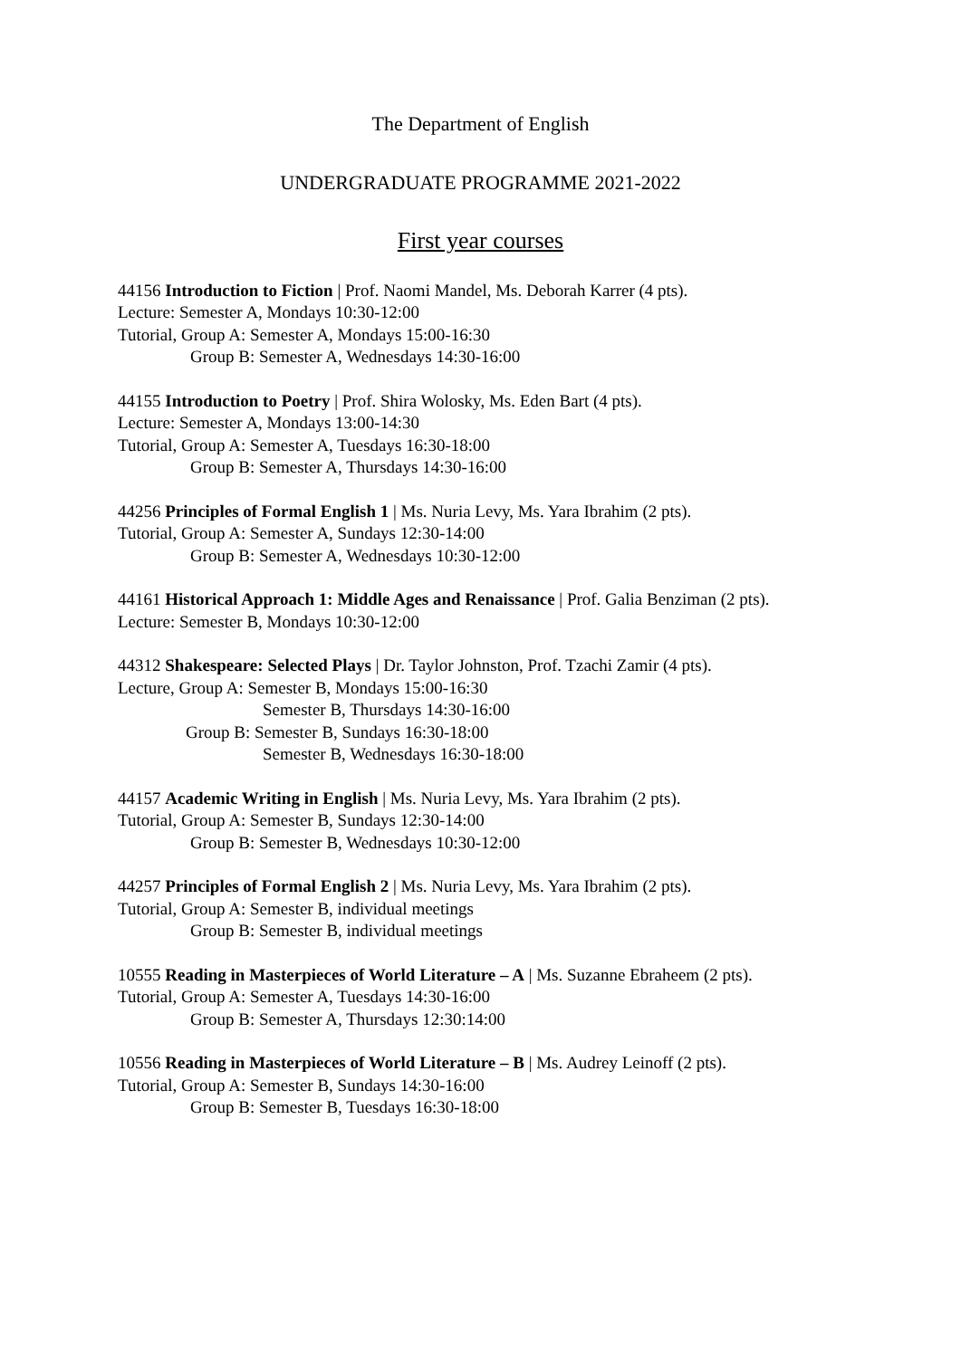The Department of English
UNDERGRADUATE PROGRAMME 2021-2022
First year courses
44156 Introduction to Fiction | Prof. Naomi Mandel, Ms. Deborah Karrer (4 pts).
Lecture: Semester A, Mondays 10:30-12:00
Tutorial, Group A: Semester A, Mondays 15:00-16:30
Group B: Semester A, Wednesdays 14:30-16:00
44155 Introduction to Poetry | Prof. Shira Wolosky, Ms. Eden Bart (4 pts).
Lecture: Semester A, Mondays 13:00-14:30
Tutorial, Group A: Semester A, Tuesdays 16:30-18:00
Group B: Semester A, Thursdays 14:30-16:00
44256 Principles of Formal English 1 | Ms. Nuria Levy, Ms. Yara Ibrahim (2 pts).
Tutorial, Group A: Semester A, Sundays 12:30-14:00
Group B: Semester A, Wednesdays 10:30-12:00
44161 Historical Approach 1: Middle Ages and Renaissance | Prof. Galia Benziman (2 pts).
Lecture: Semester B, Mondays 10:30-12:00
44312 Shakespeare: Selected Plays | Dr. Taylor Johnston, Prof. Tzachi Zamir (4 pts).
Lecture, Group A: Semester B, Mondays 15:00-16:30
Semester B, Thursdays 14:30-16:00
Group B: Semester B, Sundays 16:30-18:00
Semester B, Wednesdays 16:30-18:00
44157 Academic Writing in English | Ms. Nuria Levy, Ms. Yara Ibrahim (2 pts).
Tutorial, Group A: Semester B, Sundays 12:30-14:00
Group B: Semester B, Wednesdays 10:30-12:00
44257 Principles of Formal English 2 | Ms. Nuria Levy, Ms. Yara Ibrahim (2 pts).
Tutorial, Group A: Semester B, individual meetings
Group B: Semester B, individual meetings
10555 Reading in Masterpieces of World Literature – A | Ms. Suzanne Ebraheem (2 pts).
Tutorial, Group A: Semester A, Tuesdays 14:30-16:00
Group B: Semester A, Thursdays 12:30:14:00
10556 Reading in Masterpieces of World Literature – B | Ms. Audrey Leinoff (2 pts).
Tutorial, Group A: Semester B, Sundays 14:30-16:00
Group B: Semester B, Tuesdays 16:30-18:00